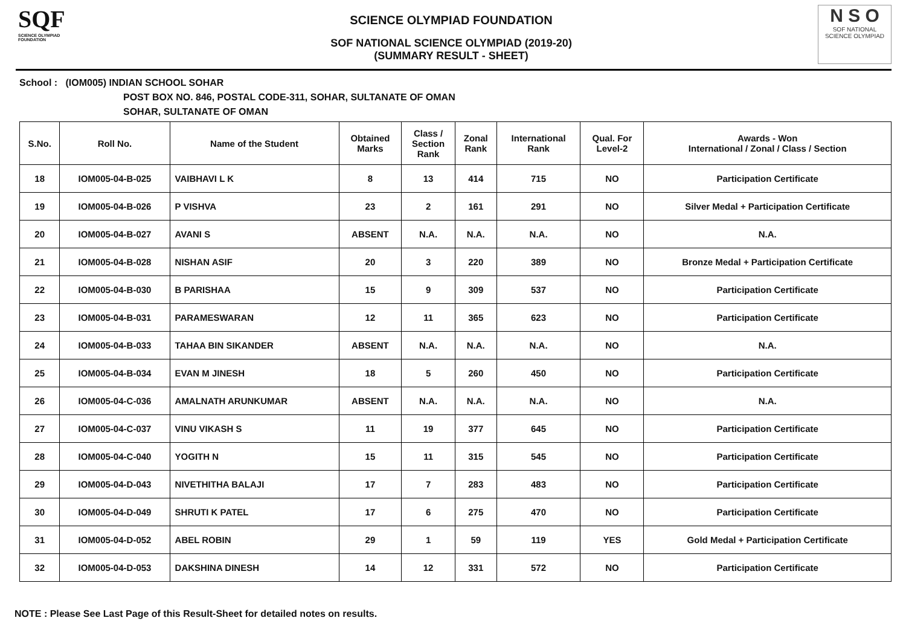SQF
SCIENCE OLYMPIAD FOUNDATION
SCIENCE OLYMPIAD FOUNDATION
SOF NATIONAL SCIENCE OLYMPIAD (2019-20)
(SUMMARY RESULT - SHEET)
N S O
SOF NATIONAL
SCIENCE OLYMPIAD
School : (IOM005) INDIAN SCHOOL SOHAR
POST BOX NO. 846, POSTAL CODE-311, SOHAR, SULTANATE OF OMAN
SOHAR, SULTANATE OF OMAN
| S.No. | Roll No. | Name of the Student | Obtained Marks | Class / Section Rank | Zonal Rank | International Rank | Qual. For Level-2 | Awards - Won International / Zonal / Class / Section |
| --- | --- | --- | --- | --- | --- | --- | --- | --- |
| 18 | IOM005-04-B-025 | VAIBHAVI L K | 8 | 13 | 414 | 715 | NO | Participation Certificate |
| 19 | IOM005-04-B-026 | P VISHVA | 23 | 2 | 161 | 291 | NO | Silver Medal + Participation Certificate |
| 20 | IOM005-04-B-027 | AVANI S | ABSENT | N.A. | N.A. | N.A. | NO | N.A. |
| 21 | IOM005-04-B-028 | NISHAN ASIF | 20 | 3 | 220 | 389 | NO | Bronze Medal + Participation Certificate |
| 22 | IOM005-04-B-030 | B PARISHAA | 15 | 9 | 309 | 537 | NO | Participation Certificate |
| 23 | IOM005-04-B-031 | PARAMESWARAN | 12 | 11 | 365 | 623 | NO | Participation Certificate |
| 24 | IOM005-04-B-033 | TAHAA BIN SIKANDER | ABSENT | N.A. | N.A. | N.A. | NO | N.A. |
| 25 | IOM005-04-B-034 | EVAN M JINESH | 18 | 5 | 260 | 450 | NO | Participation Certificate |
| 26 | IOM005-04-C-036 | AMALNATH ARUNKUMAR | ABSENT | N.A. | N.A. | N.A. | NO | N.A. |
| 27 | IOM005-04-C-037 | VINU VIKASH S | 11 | 19 | 377 | 645 | NO | Participation Certificate |
| 28 | IOM005-04-C-040 | YOGITH N | 15 | 11 | 315 | 545 | NO | Participation Certificate |
| 29 | IOM005-04-D-043 | NIVETHITHA BALAJI | 17 | 7 | 283 | 483 | NO | Participation Certificate |
| 30 | IOM005-04-D-049 | SHRUTI K PATEL | 17 | 6 | 275 | 470 | NO | Participation Certificate |
| 31 | IOM005-04-D-052 | ABEL ROBIN | 29 | 1 | 59 | 119 | YES | Gold Medal + Participation Certificate |
| 32 | IOM005-04-D-053 | DAKSHINA DINESH | 14 | 12 | 331 | 572 | NO | Participation Certificate |
NOTE : Please See Last Page of this Result-Sheet for detailed notes on results.